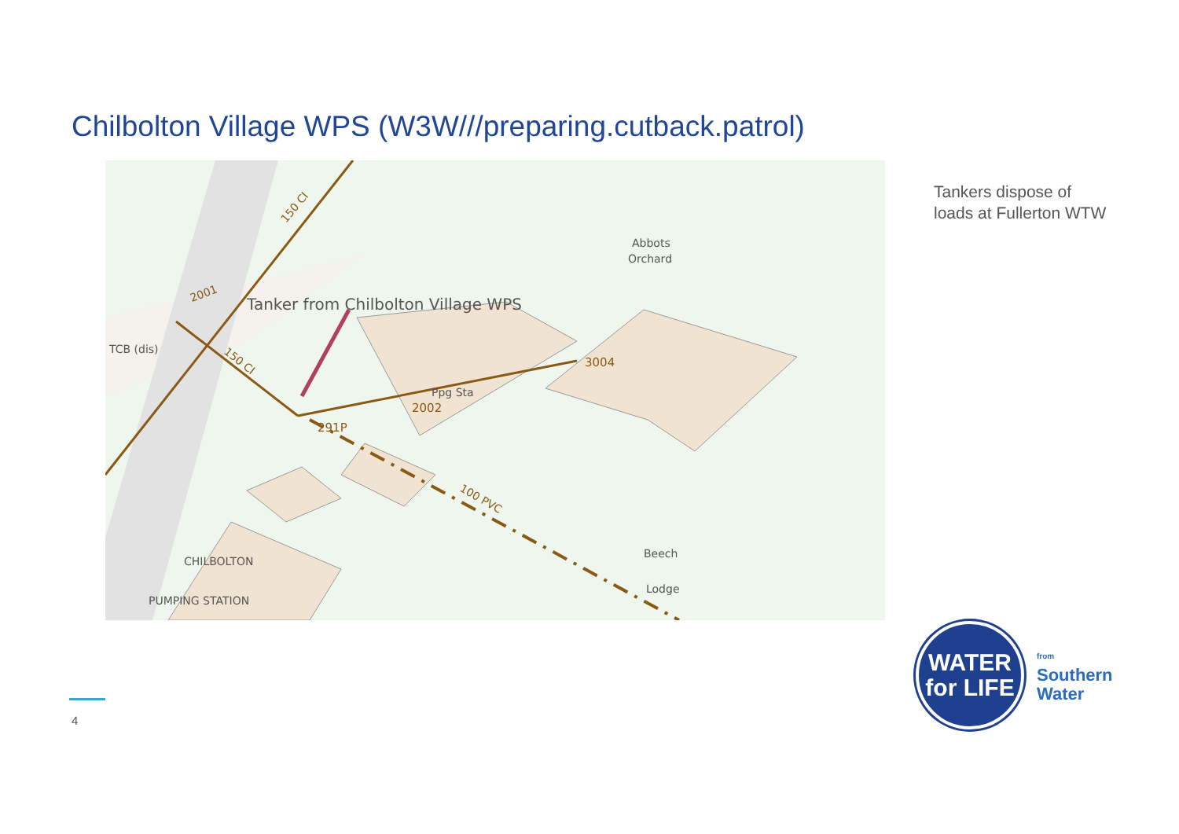Chilbolton Village WPS (W3W///preparing.cutback.patrol)
Tanker from Chilbolton Village WPS
Abbots
Orchard
TCB (dis)
291P
2002
Ppg Sta
3004
Beech
Lodge
CHILBOLTON
PUMPING STATION
100 PVC
150 CI
150 CI
2001
Tankers dispose of
loads at Fullerton WTW
4
WATER
for LIFE
from
Southern
Water